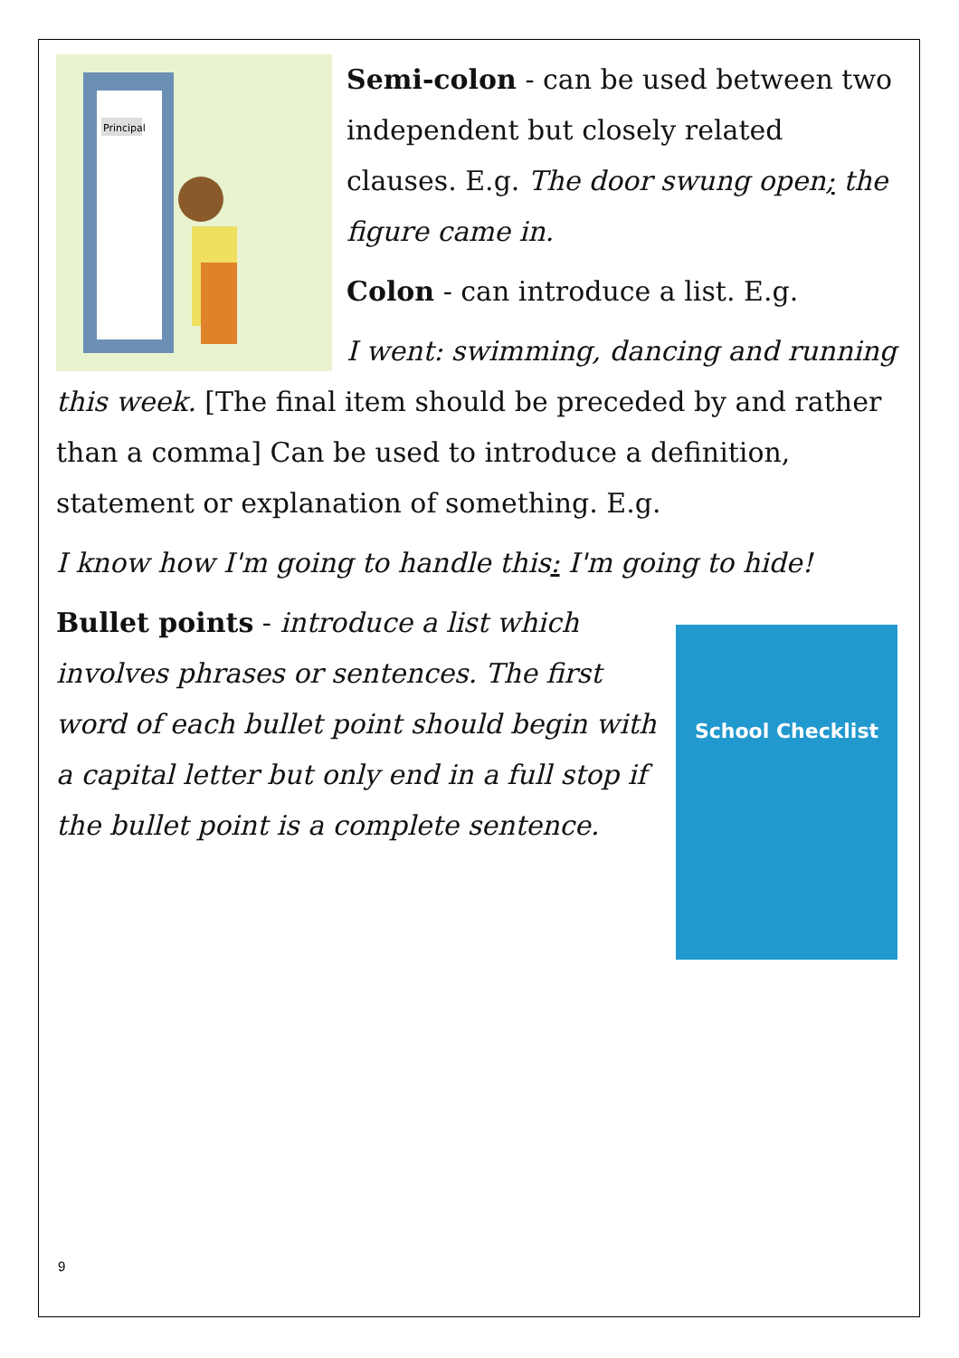Principal
Semi-colon - can be used between two independent but closely related clauses. E.g. The door swung open; the figure came in.
Colon - can introduce a list. E.g.
I went: swimming, dancing and running this week. [The final item should be preceded by and rather than a comma] Can be used to introduce a definition, statement or explanation of something. E.g.
I know how I'm going to handle this: I'm going to hide!
School Checklist
Bullet points - introduce a list which involves phrases or sentences. The first word of each bullet point should begin with a capital letter but only end in a full stop if the bullet point is a complete sentence.
9